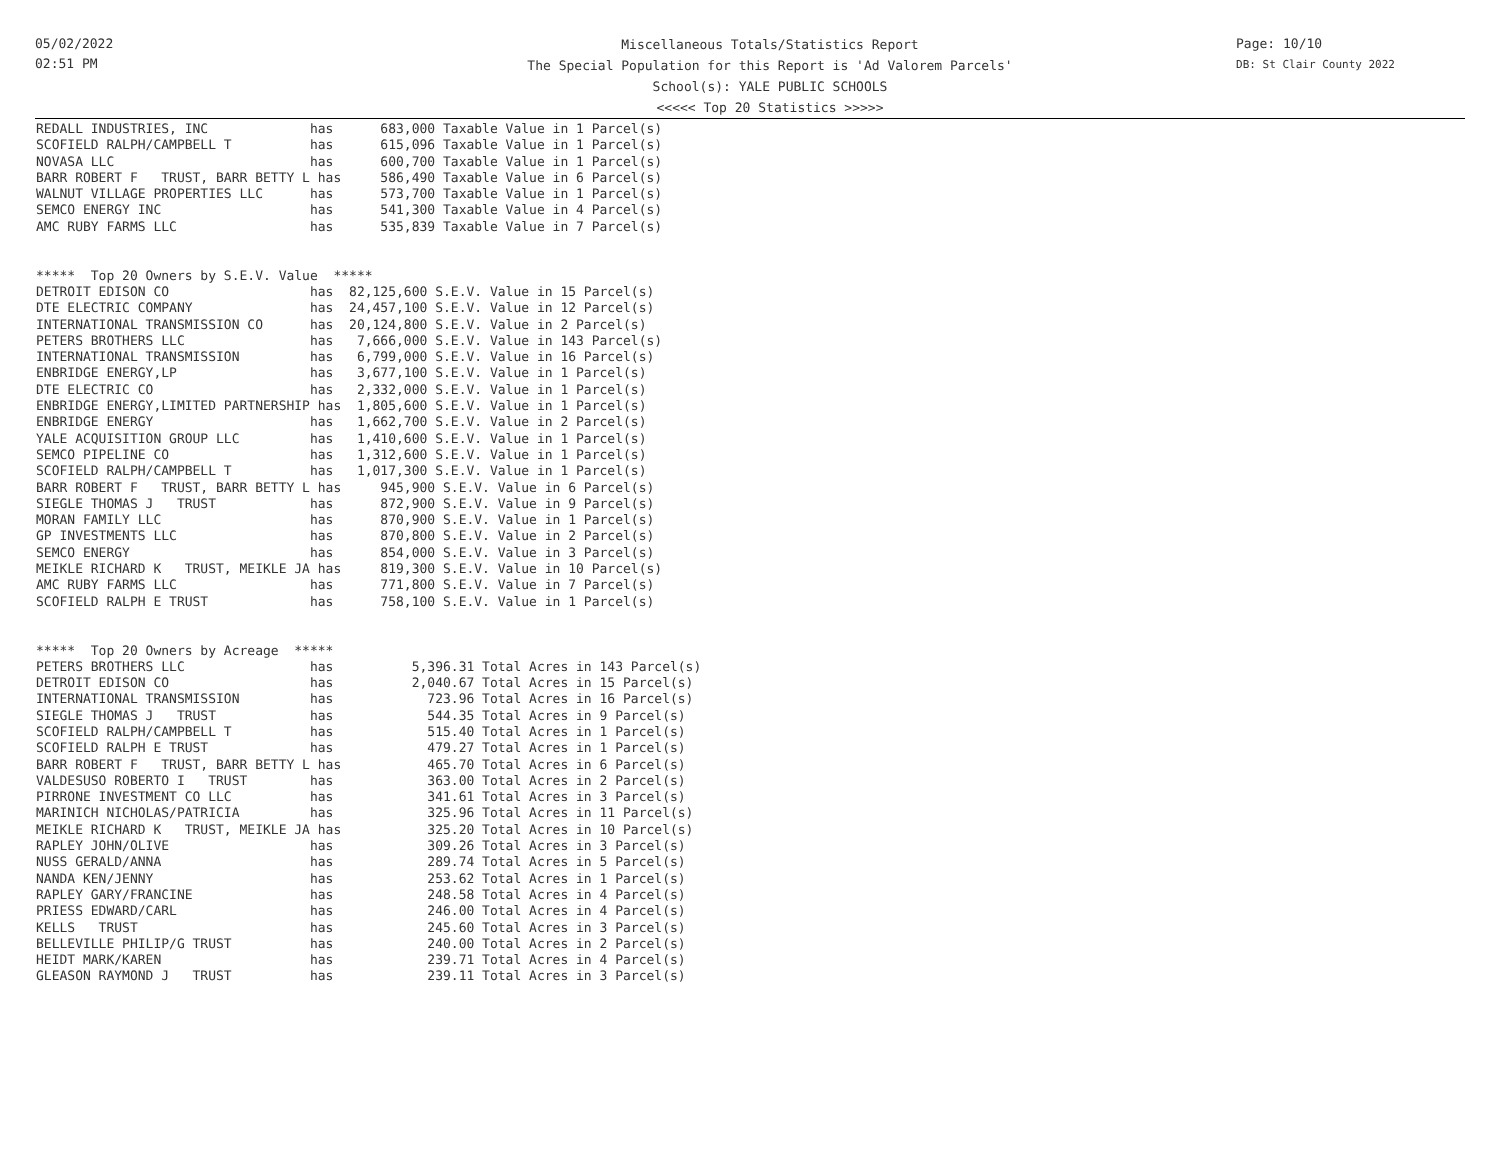05/02/2022
02:51 PM
Miscellaneous Totals/Statistics Report
The Special Population for this Report is 'Ad Valorem Parcels'
School(s): YALE PUBLIC SCHOOLS
<<<<< Top 20 Statistics >>>>>
Page: 10/10
DB: St Clair County 2022
REDALL INDUSTRIES, INC             has      683,000 Taxable Value in 1 Parcel(s)
SCOFIELD RALPH/CAMPBELL T          has      615,096 Taxable Value in 1 Parcel(s)
NOVASA LLC                         has      600,700 Taxable Value in 1 Parcel(s)
BARR ROBERT F   TRUST, BARR BETTY L has     586,490 Taxable Value in 6 Parcel(s)
WALNUT VILLAGE PROPERTIES LLC      has      573,700 Taxable Value in 1 Parcel(s)
SEMCO ENERGY INC                   has      541,300 Taxable Value in 4 Parcel(s)
AMC RUBY FARMS LLC                 has      535,839 Taxable Value in 7 Parcel(s)


*****  Top 20 Owners by S.E.V. Value  *****
DETROIT EDISON CO                  has  82,125,600 S.E.V. Value in 15 Parcel(s)
DTE ELECTRIC COMPANY               has  24,457,100 S.E.V. Value in 12 Parcel(s)
INTERNATIONAL TRANSMISSION CO      has  20,124,800 S.E.V. Value in 2 Parcel(s)
PETERS BROTHERS LLC                has   7,666,000 S.E.V. Value in 143 Parcel(s)
INTERNATIONAL TRANSMISSION         has   6,799,000 S.E.V. Value in 16 Parcel(s)
ENBRIDGE ENERGY,LP                 has   3,677,100 S.E.V. Value in 1 Parcel(s)
DTE ELECTRIC CO                    has   2,332,000 S.E.V. Value in 1 Parcel(s)
ENBRIDGE ENERGY,LIMITED PARTNERSHIP has  1,805,600 S.E.V. Value in 1 Parcel(s)
ENBRIDGE ENERGY                    has   1,662,700 S.E.V. Value in 2 Parcel(s)
YALE ACQUISITION GROUP LLC         has   1,410,600 S.E.V. Value in 1 Parcel(s)
SEMCO PIPELINE CO                  has   1,312,600 S.E.V. Value in 1 Parcel(s)
SCOFIELD RALPH/CAMPBELL T          has   1,017,300 S.E.V. Value in 1 Parcel(s)
BARR ROBERT F   TRUST, BARR BETTY L has     945,900 S.E.V. Value in 6 Parcel(s)
SIEGLE THOMAS J   TRUST            has      872,900 S.E.V. Value in 9 Parcel(s)
MORAN FAMILY LLC                   has      870,900 S.E.V. Value in 1 Parcel(s)
GP INVESTMENTS LLC                 has      870,800 S.E.V. Value in 2 Parcel(s)
SEMCO ENERGY                       has      854,000 S.E.V. Value in 3 Parcel(s)
MEIKLE RICHARD K   TRUST, MEIKLE JA has     819,300 S.E.V. Value in 10 Parcel(s)
AMC RUBY FARMS LLC                 has      771,800 S.E.V. Value in 7 Parcel(s)
SCOFIELD RALPH E TRUST             has      758,100 S.E.V. Value in 1 Parcel(s)


*****  Top 20 Owners by Acreage  *****
PETERS BROTHERS LLC                has          5,396.31 Total Acres in 143 Parcel(s)
DETROIT EDISON CO                  has          2,040.67 Total Acres in 15 Parcel(s)
INTERNATIONAL TRANSMISSION         has            723.96 Total Acres in 16 Parcel(s)
SIEGLE THOMAS J   TRUST            has            544.35 Total Acres in 9 Parcel(s)
SCOFIELD RALPH/CAMPBELL T          has            515.40 Total Acres in 1 Parcel(s)
SCOFIELD RALPH E TRUST             has            479.27 Total Acres in 1 Parcel(s)
BARR ROBERT F   TRUST, BARR BETTY L has           465.70 Total Acres in 6 Parcel(s)
VALDESUSO ROBERTO I   TRUST        has            363.00 Total Acres in 2 Parcel(s)
PIRRONE INVESTMENT CO LLC          has            341.61 Total Acres in 3 Parcel(s)
MARINICH NICHOLAS/PATRICIA         has            325.96 Total Acres in 11 Parcel(s)
MEIKLE RICHARD K   TRUST, MEIKLE JA has           325.20 Total Acres in 10 Parcel(s)
RAPLEY JOHN/OLIVE                  has            309.26 Total Acres in 3 Parcel(s)
NUSS GERALD/ANNA                   has            289.74 Total Acres in 5 Parcel(s)
NANDA KEN/JENNY                    has            253.62 Total Acres in 1 Parcel(s)
RAPLEY GARY/FRANCINE               has            248.58 Total Acres in 4 Parcel(s)
PRIESS EDWARD/CARL                 has            246.00 Total Acres in 4 Parcel(s)
KELLS   TRUST                      has            245.60 Total Acres in 3 Parcel(s)
BELLEVILLE PHILIP/G TRUST          has            240.00 Total Acres in 2 Parcel(s)
HEIDT MARK/KAREN                   has            239.71 Total Acres in 4 Parcel(s)
GLEASON RAYMOND J   TRUST          has            239.11 Total Acres in 3 Parcel(s)